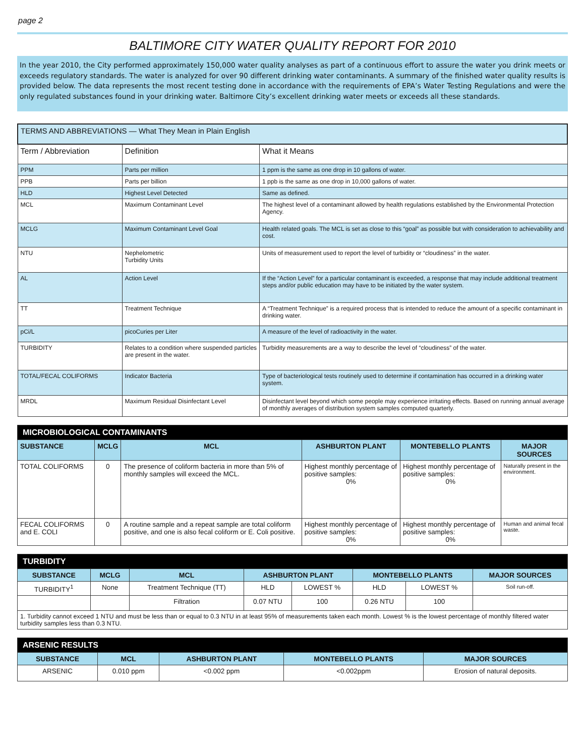page 2
BALTIMORE CITY WATER QUALITY REPORT FOR 2010
In the year 2010, the City performed approximately 150,000 water quality analyses as part of a continuous effort to assure the water you drink meets or exceeds regulatory standards. The water is analyzed for over 90 different drinking water contaminants. A summary of the finished water quality results is provided below. The data represents the most recent testing done in accordance with the requirements of EPA’s Water Testing Regulations and were the only regulated substances found in your drinking water. Baltimore City’s excellent drinking water meets or exceeds all these standards.
| TERMS AND ABBREVIATIONS — What They Mean in Plain English | | |
| Term / Abbreviation | Definition | What it Means |
| PPM | Parts per million | 1 ppm is the same as one drop in 10 gallons of water. |
| PPB | Parts per billion | 1 ppb is the same as one drop in 10,000 gallons of water. |
| HLD | Highest Level Detected | Same as defined. |
| MCL | Maximum Contaminant Level | The highest level of a contaminant allowed by health regulations established by the Environmental Protection Agency. |
| MCLG | Maximum Contaminant Level Goal | Health related goals. The MCL is set as close to this “goal” as possible but with consideration to achievability and cost. |
| NTU | Nephelometric Turbidity Units | Units of measurement used to report the level of turbidity or “cloudiness” in the water. |
| AL | Action Level | If the “Action Level” for a particular contaminant is exceeded, a response that may include additional treatment steps and/or public education may have to be initiated by the water system. |
| TT | Treatment Technique | A “Treatment Technique” is a required process that is intended to reduce the amount of a specific contaminant in drinking water. |
| pCi/L | picoCuries per Liter | A measure of the level of radioactivity in the water. |
| TURBIDITY | Relates to a condition where suspended particles are present in the water. | Turbidity measurements are a way to describe the level of “cloudiness” of the water. |
| TOTAL/FECAL COLIFORMS | Indicator Bacteria | Type of bacteriological tests routinely used to determine if contamination has occurred in a drinking water system. |
| MRDL | Maximum Residual Disinfectant Level | Disinfectant level beyond which some people may experience irritating effects. Based on running annual average of monthly averages of distribution system samples computed quarterly. |
| MICROBIOLOGICAL CONTAMINANTS | | | | | |
| --- | --- | --- | --- | --- | --- |
| SUBSTANCE | MCLG | MCL | ASHBURTON PLANT | MONTEBELLO PLANTS | MAJOR SOURCES |
| TOTAL COLIFORMS | 0 | The presence of coliform bacteria in more than 5% of monthly samples will exceed the MCL. | Highest monthly percentage of positive samples: 0% | Highest monthly percentage of positive samples: 0% | Naturally present in the environment. |
| FECAL COLIFORMS and E. COLI | 0 | A routine sample and a repeat sample are total coliform positive, and one is also fecal coliform or E. Coli positive. | Highest monthly percentage of positive samples: 0% | Highest monthly percentage of positive samples: 0% | Human and animal fecal waste. |
| TURBIDITY | | | | | | | |
| --- | --- | --- | --- | --- | --- | --- | --- |
| SUBSTANCE | MCLG | MCL | ASHBURTON PLANT | | MONTEBELLO PLANTS | | MAJOR SOURCES |
| TURBIDITY<sup>1</sup> | None | Treatment Technique (TT) | HLD | LOWEST % | HLD | LOWEST % | Soil run-off. |
| | | Filtration | 0.07 NTU | 100 | 0.26 NTU | 100 | |
| 1. Turbidity cannot exceed 1 NTU and must be less than or equal to 0.3 NTU in at least 95% of measurements taken each month. Lowest % is the lowest percentage of monthly filtered water turbidity samples less than 0.3 NTU. | | | | | | | |
| ARSENIC RESULTS | | | | |
| --- | --- | --- | --- | --- |
| SUBSTANCE | MCL | ASHBURTON PLANT | MONTEBELLO PLANTS | MAJOR SOURCES |
| ARSENIC | 0.010 ppm | <0.002 ppm | <0.002ppm | Erosion of natural deposits. |